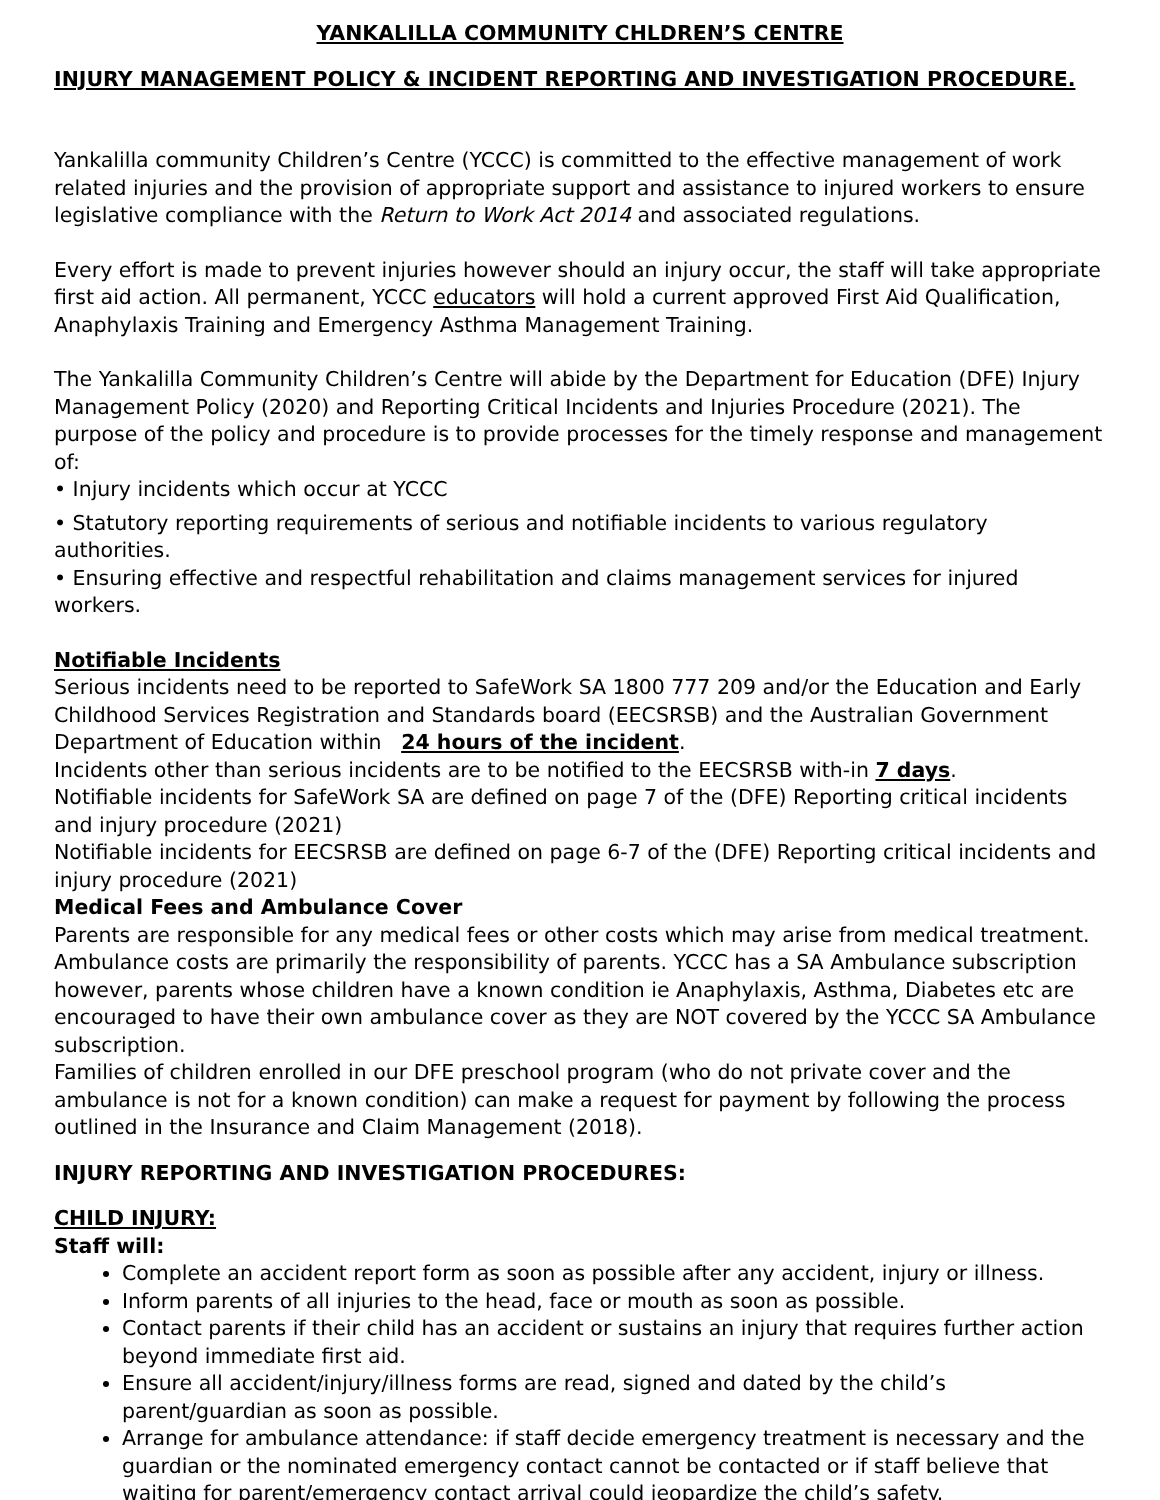YANKALILLA COMMUNITY CHLDREN’S CENTRE
INJURY MANAGEMENT POLICY & INCIDENT REPORTING AND INVESTIGATION PROCEDURE.
Yankalilla community Children’s Centre (YCCC) is committed to the effective management of work related injuries and the provision of appropriate support and assistance to injured workers to ensure legislative compliance with the Return to Work Act 2014 and associated regulations.
Every effort is made to prevent injuries however should an injury occur, the staff will take appropriate first aid action. All permanent, YCCC educators will hold a current approved First Aid Qualification, Anaphylaxis Training and Emergency Asthma Management Training.
The Yankalilla Community Children’s Centre will abide by the Department for Education (DFE) Injury Management Policy (2020) and Reporting Critical Incidents and Injuries Procedure (2021). The purpose of the policy and procedure is to provide processes for the timely response and management of:
• Injury incidents which occur at YCCC
• Statutory reporting requirements of serious and notifiable incidents to various regulatory authorities.
• Ensuring effective and respectful rehabilitation and claims management services for injured workers.
Notifiable Incidents
Serious incidents need to be reported to SafeWork SA 1800 777 209 and/or the Education and Early Childhood Services Registration and Standards board (EECSRSB) and the Australian Government Department of Education within 24 hours of the incident.
Incidents other than serious incidents are to be notified to the EECSRSB with-in 7 days.
Notifiable incidents for SafeWork SA are defined on page 7 of the (DFE) Reporting critical incidents and injury procedure (2021)
Notifiable incidents for EECSRSB are defined on page 6-7 of the (DFE) Reporting critical incidents and injury procedure (2021)
Medical Fees and Ambulance Cover
Parents are responsible for any medical fees or other costs which may arise from medical treatment. Ambulance costs are primarily the responsibility of parents. YCCC has a SA Ambulance subscription however, parents whose children have a known condition ie Anaphylaxis, Asthma, Diabetes etc are encouraged to have their own ambulance cover as they are NOT covered by the YCCC SA Ambulance subscription.
Families of children enrolled in our DFE preschool program (who do not private cover and the ambulance is not for a known condition) can make a request for payment by following the process outlined in the Insurance and Claim Management (2018).
INJURY REPORTING AND INVESTIGATION PROCEDURES:
CHILD INJURY:
Staff will:
Complete an accident report form as soon as possible after any accident, injury or illness.
Inform parents of all injuries to the head, face or mouth as soon as possible.
Contact parents if their child has an accident or sustains an injury that requires further action beyond immediate first aid.
Ensure all accident/injury/illness forms are read, signed and dated by the child’s parent/guardian as soon as possible.
Arrange for ambulance attendance: if staff decide emergency treatment is necessary and the guardian or the nominated emergency contact cannot be contacted or if staff believe that waiting for parent/emergency contact arrival could jeopardize the child’s safety.